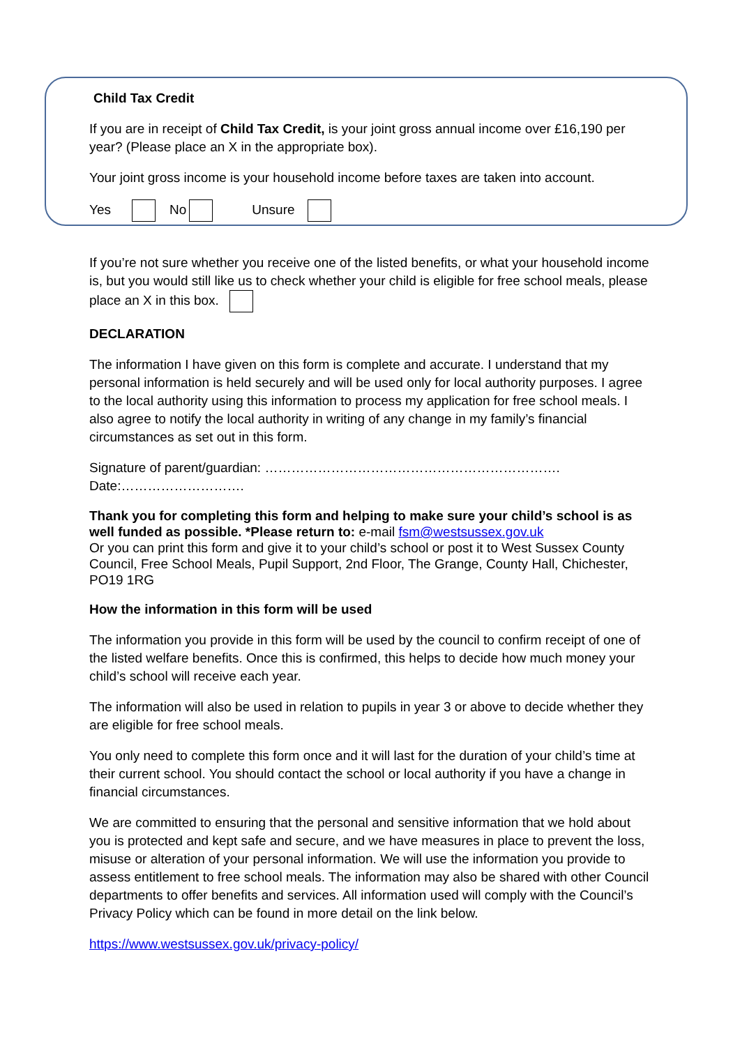Child Tax Credit
If you are in receipt of Child Tax Credit, is your joint gross annual income over £16,190 per year? (Please place an X in the appropriate box).
Your joint gross income is your household income before taxes are taken into account.
Yes No Unsure
If you’re not sure whether you receive one of the listed benefits, or what your household income is, but you would still like us to check whether your child is eligible for free school meals, please place an X in this box.
DECLARATION
The information I have given on this form is complete and accurate. I understand that my personal information is held securely and will be used only for local authority purposes. I agree to the local authority using this information to process my application for free school meals. I also agree to notify the local authority in writing of any change in my family’s financial circumstances as set out in this form.
Signature of parent/guardian: ………………………………………………………….
Date:……………………….
Thank you for completing this form and helping to make sure your child’s school is as well funded as possible. *Please return to: e-mail fsm@westsussex.gov.uk
Or you can print this form and give it to your child’s school or post it to West Sussex County Council, Free School Meals, Pupil Support, 2nd Floor, The Grange, County Hall, Chichester, PO19 1RG
How the information in this form will be used
The information you provide in this form will be used by the council to confirm receipt of one of the listed welfare benefits. Once this is confirmed, this helps to decide how much money your child’s school will receive each year.
The information will also be used in relation to pupils in year 3 or above to decide whether they are eligible for free school meals.
You only need to complete this form once and it will last for the duration of your child’s time at their current school. You should contact the school or local authority if you have a change in financial circumstances.
We are committed to ensuring that the personal and sensitive information that we hold about you is protected and kept safe and secure, and we have measures in place to prevent the loss, misuse or alteration of your personal information. We will use the information you provide to assess entitlement to free school meals. The information may also be shared with other Council departments to offer benefits and services. All information used will comply with the Council’s Privacy Policy which can be found in more detail on the link below.
https://www.westsussex.gov.uk/privacy-policy/